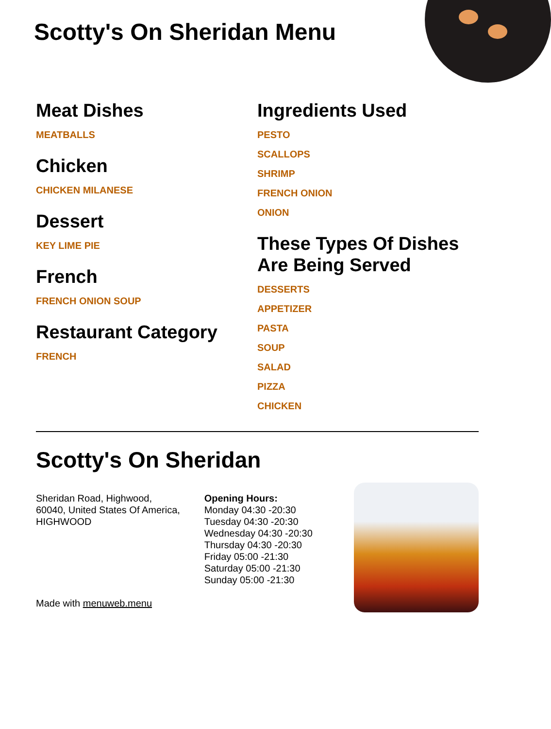Scotty's On Sheridan Menu
Meat Dishes
MEATBALLS
Chicken
CHICKEN MILANESE
Dessert
KEY LIME PIE
French
FRENCH ONION SOUP
Restaurant Category
FRENCH
Ingredients Used
PESTO
SCALLOPS
SHRIMP
FRENCH ONION
ONION
These Types Of Dishes Are Being Served
DESSERTS
APPETIZER
PASTA
SOUP
SALAD
PIZZA
CHICKEN
Scotty's On Sheridan
Sheridan Road, Highwood,
60040, United States Of America,
HIGHWOOD
Made with menuweb.menu
Opening Hours:
Monday 04:30 -20:30
Tuesday 04:30 -20:30
Wednesday 04:30 -20:30
Thursday 04:30 -20:30
Friday 05:00 -21:30
Saturday 05:00 -21:30
Sunday 05:00 -21:30